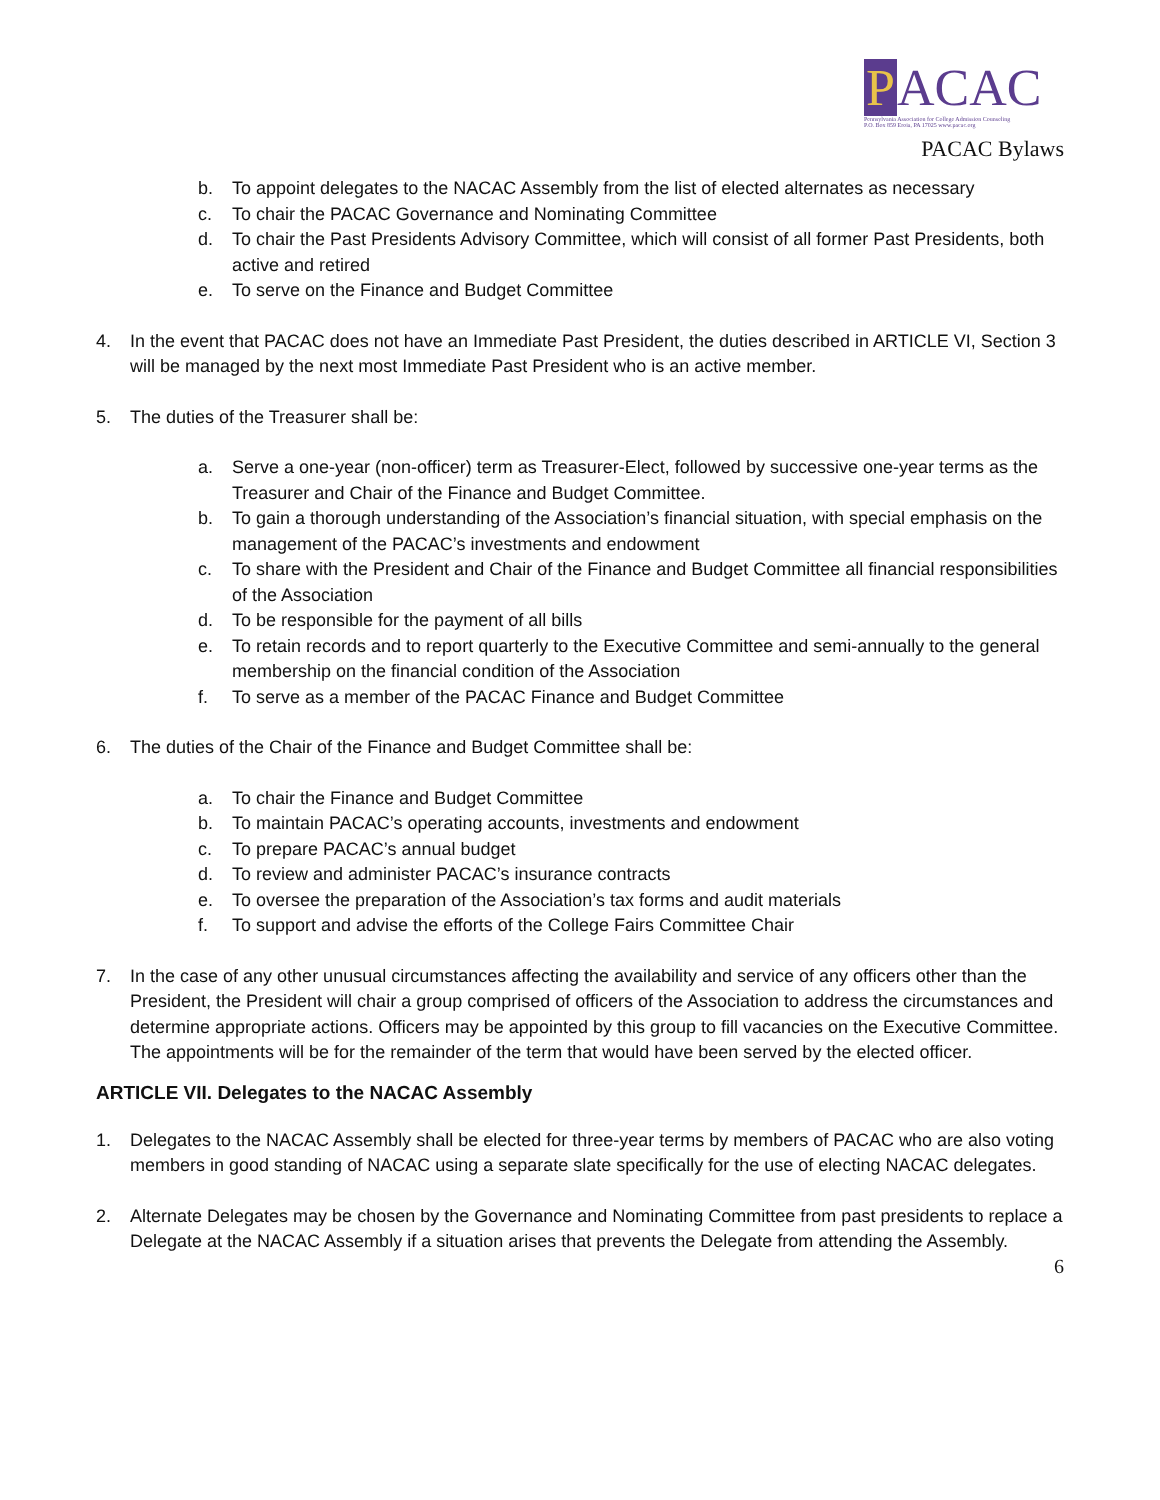PACAC
Pennsylvania Association for College Admission Counseling
P.O. Box 859 Eroia, PA 17025 www.pacac.org
PACAC Bylaws
b. To appoint delegates to the NACAC Assembly from the list of elected alternates as necessary
c. To chair the PACAC Governance and Nominating Committee
d. To chair the Past Presidents Advisory Committee, which will consist of all former Past Presidents, both active and retired
e. To serve on the Finance and Budget Committee
4. In the event that PACAC does not have an Immediate Past President, the duties described in ARTICLE VI, Section 3 will be managed by the next most Immediate Past President who is an active member.
5. The duties of the Treasurer shall be:
a. Serve a one-year (non-officer) term as Treasurer-Elect, followed by successive one-year terms as the Treasurer and Chair of the Finance and Budget Committee.
b. To gain a thorough understanding of the Association’s financial situation, with special emphasis on the management of the PACAC’s investments and endowment
c. To share with the President and Chair of the Finance and Budget Committee all financial responsibilities of the Association
d. To be responsible for the payment of all bills
e. To retain records and to report quarterly to the Executive Committee and semi-annually to the general membership on the financial condition of the Association
f. To serve as a member of the PACAC Finance and Budget Committee
6. The duties of the Chair of the Finance and Budget Committee shall be:
a. To chair the Finance and Budget Committee
b. To maintain PACAC’s operating accounts, investments and endowment
c. To prepare PACAC’s annual budget
d. To review and administer PACAC’s insurance contracts
e. To oversee the preparation of the Association’s tax forms and audit materials
f. To support and advise the efforts of the College Fairs Committee Chair
7. In the case of any other unusual circumstances affecting the availability and service of any officers other than the President, the President will chair a group comprised of officers of the Association to address the circumstances and determine appropriate actions. Officers may be appointed by this group to fill vacancies on the Executive Committee. The appointments will be for the remainder of the term that would have been served by the elected officer.
ARTICLE VII. Delegates to the NACAC Assembly
1. Delegates to the NACAC Assembly shall be elected for three-year terms by members of PACAC who are also voting members in good standing of NACAC using a separate slate specifically for the use of electing NACAC delegates.
2. Alternate Delegates may be chosen by the Governance and Nominating Committee from past presidents to replace a Delegate at the NACAC Assembly if a situation arises that prevents the Delegate from attending the Assembly.
6